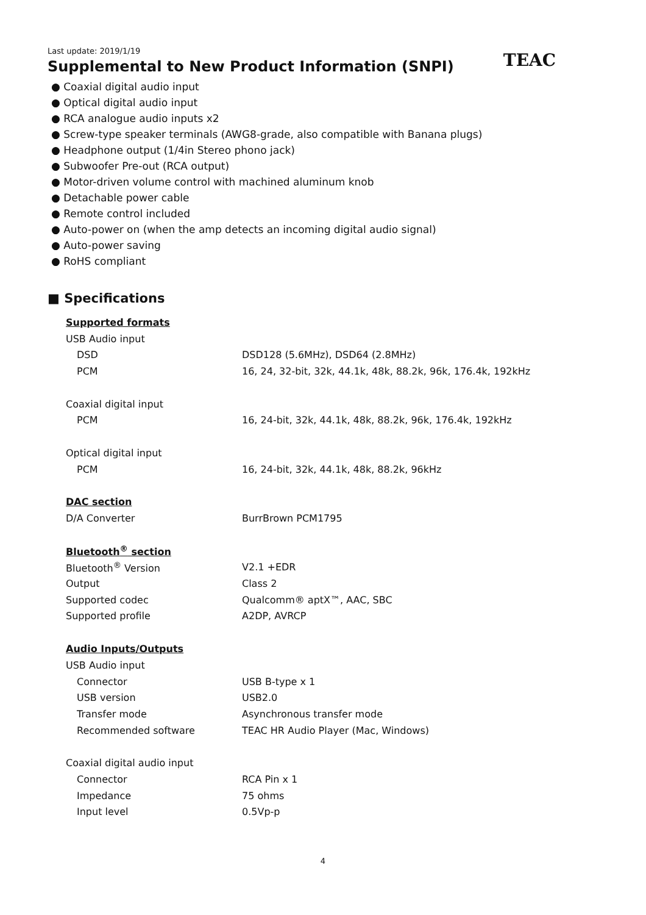Last update: 2019/1/19
Supplemental to New Product Information (SNPI)
TEAC
● Coaxial digital audio input
● Optical digital audio input
● RCA analogue audio inputs x2
● Screw-type speaker terminals (AWG8-grade, also compatible with Banana plugs)
● Headphone output (1/4in Stereo phono jack)
● Subwoofer Pre-out (RCA output)
● Motor-driven volume control with machined aluminum knob
● Detachable power cable
● Remote control included
● Auto-power on (when the amp detects an incoming digital audio signal)
● Auto-power saving
● RoHS compliant
■ Specifications
| Supported formats | |
| USB Audio input | |
| DSD | DSD128 (5.6MHz), DSD64 (2.8MHz) |
| PCM | 16, 24, 32-bit, 32k, 44.1k, 48k, 88.2k, 96k, 176.4k, 192kHz |
| Coaxial digital input | |
| PCM | 16, 24-bit, 32k, 44.1k, 48k, 88.2k, 96k, 176.4k, 192kHz |
| Optical digital input | |
| PCM | 16, 24-bit, 32k, 44.1k, 48k, 88.2k, 96kHz |
| DAC section | |
| D/A Converter | BurrBrown PCM1795 |
| Bluetooth<sup>®</sup> section | |
| Bluetooth<sup>®</sup> Version | V2.1 +EDR |
| Output | Class 2 |
| Supported codec | Qualcomm® aptX™, AAC, SBC |
| Supported profile | A2DP, AVRCP |
| Audio Inputs/Outputs | |
| USB Audio input | |
| Connector | USB B-type x 1 |
| USB version | USB2.0 |
| Transfer mode | Asynchronous transfer mode |
| Recommended software | TEAC HR Audio Player (Mac, Windows) |
| Coaxial digital audio input | |
| Connector | RCA Pin x 1 |
| Impedance | 75 ohms |
| Input level | 0.5Vp-p |
4